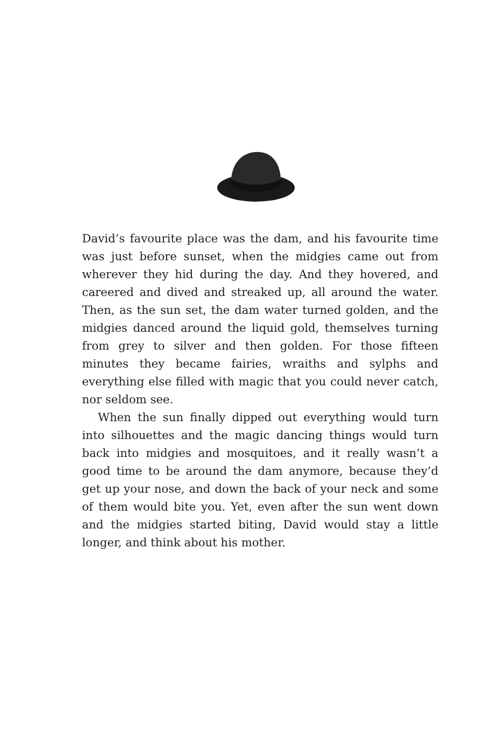David’s favourite place was the dam, and his favourite time was just before sunset, when the midgies came out from wherever they hid during the day. And they hovered, and careered and dived and streaked up, all around the water. Then, as the sun set, the dam water turned golden, and the midgies danced around the liquid gold, themselves turning from grey to silver and then golden. For those fifteen minutes they became fairies, wraiths and sylphs and everything else filled with magic that you could never catch, nor seldom see.
When the sun finally dipped out everything would turn into silhouettes and the magic dancing things would turn back into midgies and mosquitoes, and it really wasn’t a good time to be around the dam anymore, because they’d get up your nose, and down the back of your neck and some of them would bite you. Yet, even after the sun went down and the midgies started biting, David would stay a little longer, and think about his mother.